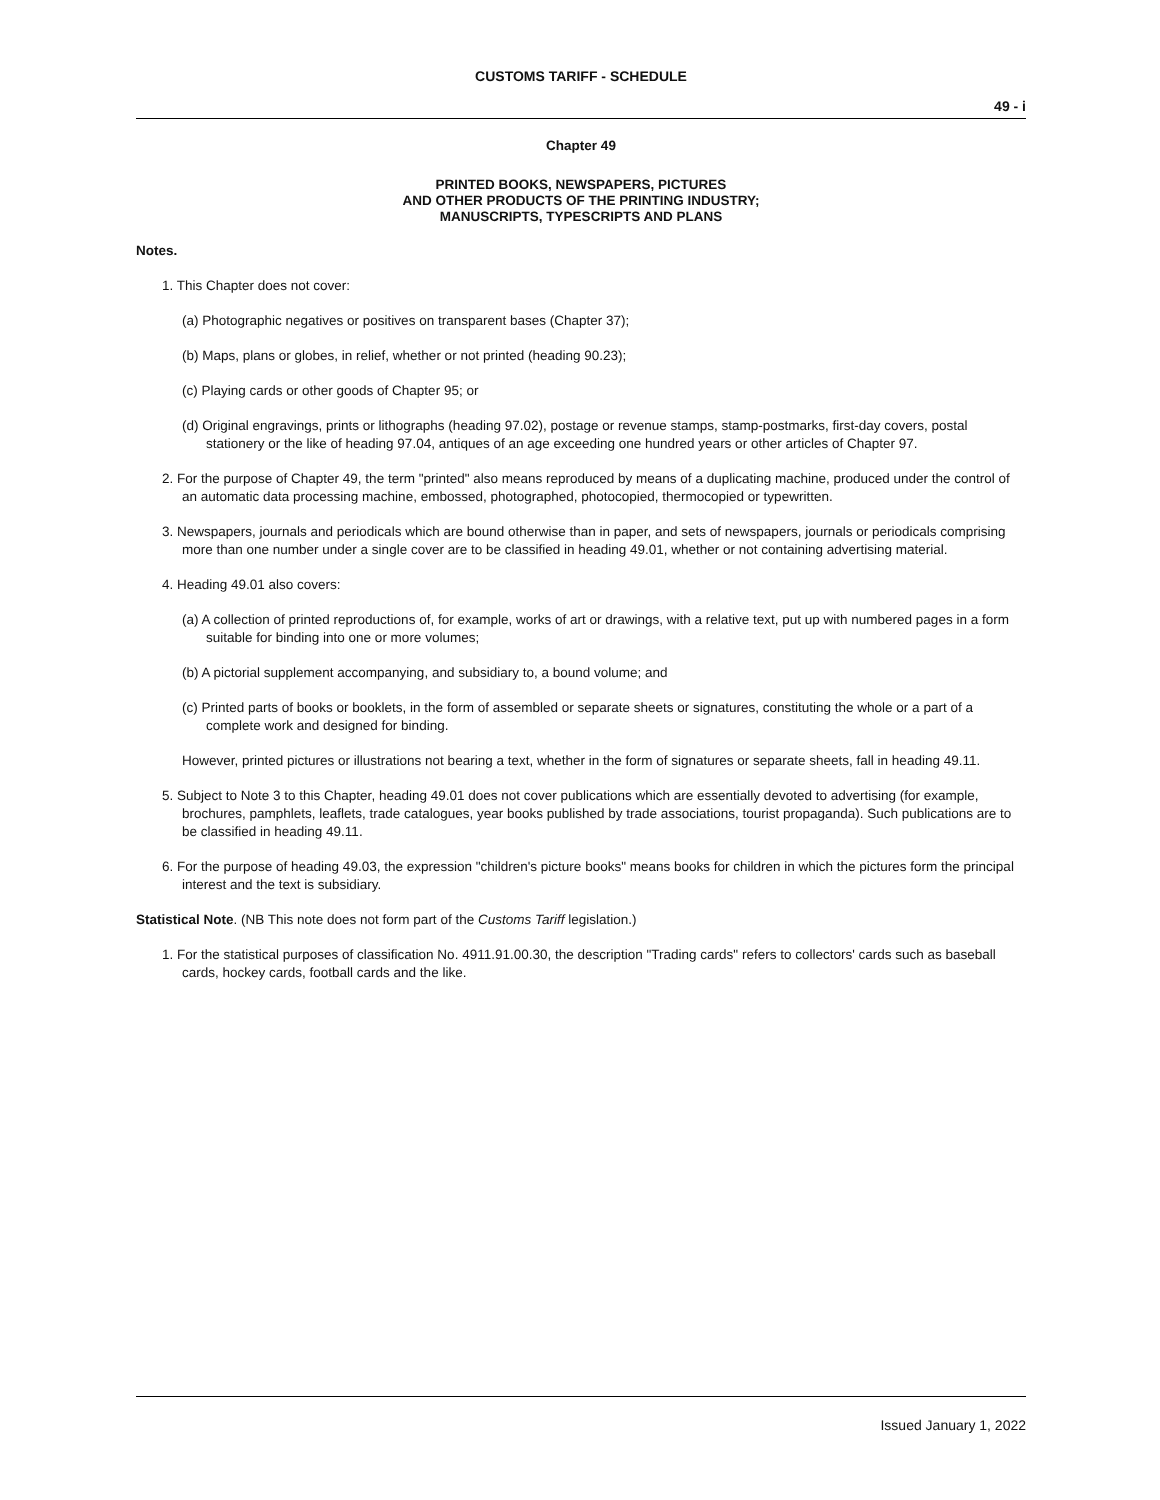CUSTOMS TARIFF - SCHEDULE
49 - i
Chapter 49
PRINTED BOOKS, NEWSPAPERS, PICTURES
AND OTHER PRODUCTS OF THE PRINTING INDUSTRY;
MANUSCRIPTS, TYPESCRIPTS AND PLANS
Notes.
1. This Chapter does not cover:
(a) Photographic negatives or positives on transparent bases (Chapter 37);
(b) Maps, plans or globes, in relief, whether or not printed (heading 90.23);
(c) Playing cards or other goods of Chapter 95; or
(d) Original engravings, prints or lithographs (heading 97.02), postage or revenue stamps, stamp-postmarks, first-day covers, postal stationery or the like of heading 97.04, antiques of an age exceeding one hundred years or other articles of Chapter 97.
2. For the purpose of Chapter 49, the term "printed" also means reproduced by means of a duplicating machine, produced under the control of an automatic data processing machine, embossed, photographed, photocopied, thermocopied or typewritten.
3. Newspapers, journals and periodicals which are bound otherwise than in paper, and sets of newspapers, journals or periodicals comprising more than one number under a single cover are to be classified in heading 49.01, whether or not containing advertising material.
4. Heading 49.01 also covers:
(a) A collection of printed reproductions of, for example, works of art or drawings, with a relative text, put up with numbered pages in a form suitable for binding into one or more volumes;
(b) A pictorial supplement accompanying, and subsidiary to, a bound volume; and
(c) Printed parts of books or booklets, in the form of assembled or separate sheets or signatures, constituting the whole or a part of a complete work and designed for binding.
However, printed pictures or illustrations not bearing a text, whether in the form of signatures or separate sheets, fall in heading 49.11.
5. Subject to Note 3 to this Chapter, heading 49.01 does not cover publications which are essentially devoted to advertising (for example, brochures, pamphlets, leaflets, trade catalogues, year books published by trade associations, tourist propaganda). Such publications are to be classified in heading 49.11.
6. For the purpose of heading 49.03, the expression "children's picture books" means books for children in which the pictures form the principal interest and the text is subsidiary.
Statistical Note. (NB This note does not form part of the Customs Tariff legislation.)
1. For the statistical purposes of classification No. 4911.91.00.30, the description "Trading cards" refers to collectors' cards such as baseball cards, hockey cards, football cards and the like.
Issued January 1, 2022